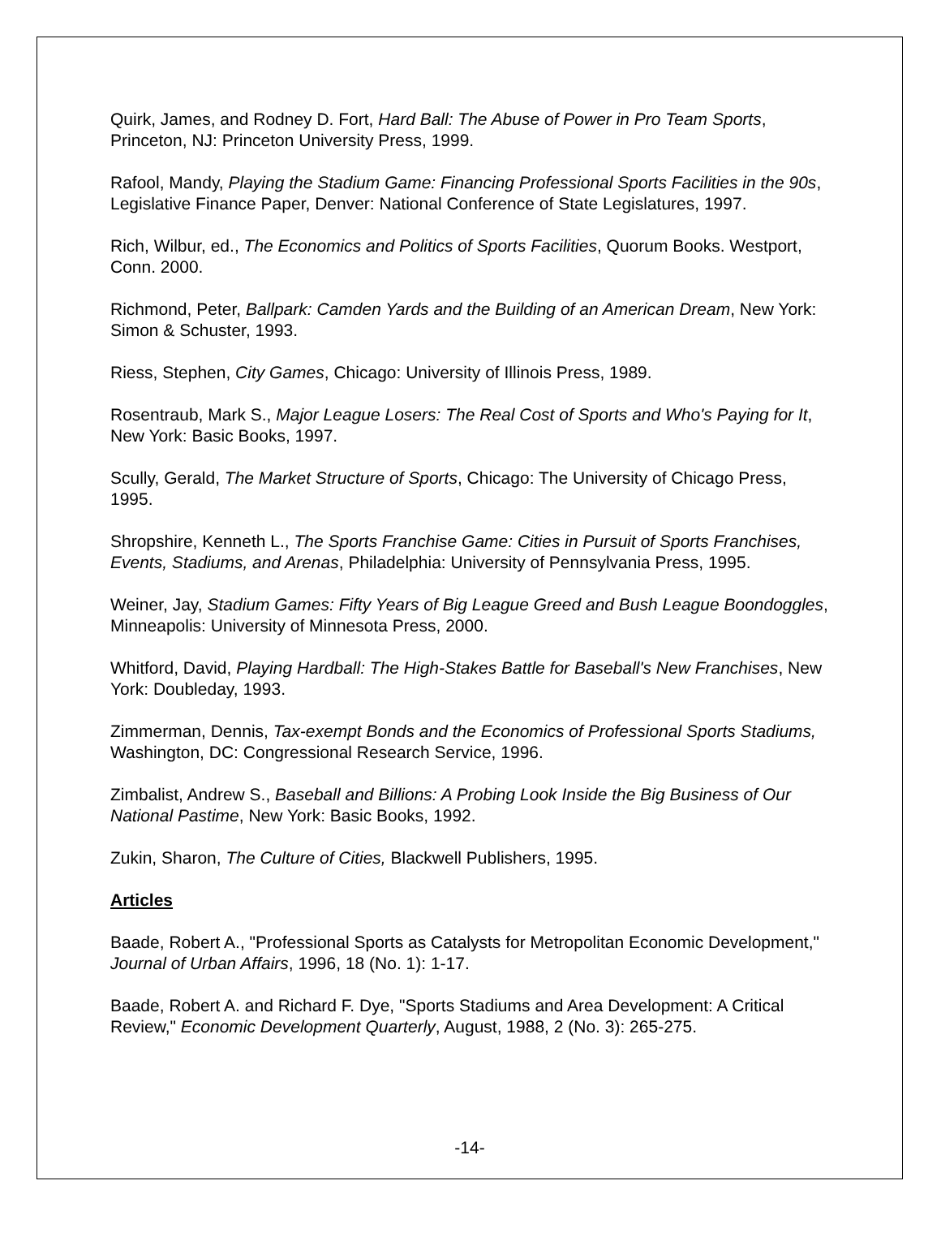Quirk, James, and Rodney D. Fort, Hard Ball: The Abuse of Power in Pro Team Sports, Princeton, NJ: Princeton University Press, 1999.
Rafool, Mandy, Playing the Stadium Game: Financing Professional Sports Facilities in the 90s, Legislative Finance Paper, Denver: National Conference of State Legislatures, 1997.
Rich, Wilbur, ed., The Economics and Politics of Sports Facilities, Quorum Books. Westport, Conn. 2000.
Richmond, Peter, Ballpark: Camden Yards and the Building of an American Dream, New York: Simon & Schuster, 1993.
Riess, Stephen, City Games, Chicago: University of Illinois Press, 1989.
Rosentraub, Mark S., Major League Losers: The Real Cost of Sports and Who's Paying for It, New York: Basic Books, 1997.
Scully, Gerald, The Market Structure of Sports, Chicago: The University of Chicago Press, 1995.
Shropshire, Kenneth L., The Sports Franchise Game: Cities in Pursuit of Sports Franchises, Events, Stadiums, and Arenas, Philadelphia: University of Pennsylvania Press, 1995.
Weiner, Jay, Stadium Games: Fifty Years of Big League Greed and Bush League Boondoggles, Minneapolis: University of Minnesota Press, 2000.
Whitford, David, Playing Hardball: The High-Stakes Battle for Baseball's New Franchises, New York: Doubleday, 1993.
Zimmerman, Dennis, Tax-exempt Bonds and the Economics of Professional Sports Stadiums, Washington, DC: Congressional Research Service, 1996.
Zimbalist, Andrew S., Baseball and Billions: A Probing Look Inside the Big Business of Our National Pastime, New York: Basic Books, 1992.
Zukin, Sharon, The Culture of Cities, Blackwell Publishers, 1995.
Articles
Baade, Robert A., "Professional Sports as Catalysts for Metropolitan Economic Development," Journal of Urban Affairs, 1996, 18 (No. 1): 1-17.
Baade, Robert A. and Richard F. Dye, "Sports Stadiums and Area Development: A Critical Review," Economic Development Quarterly, August, 1988, 2 (No. 3): 265-275.
-14-